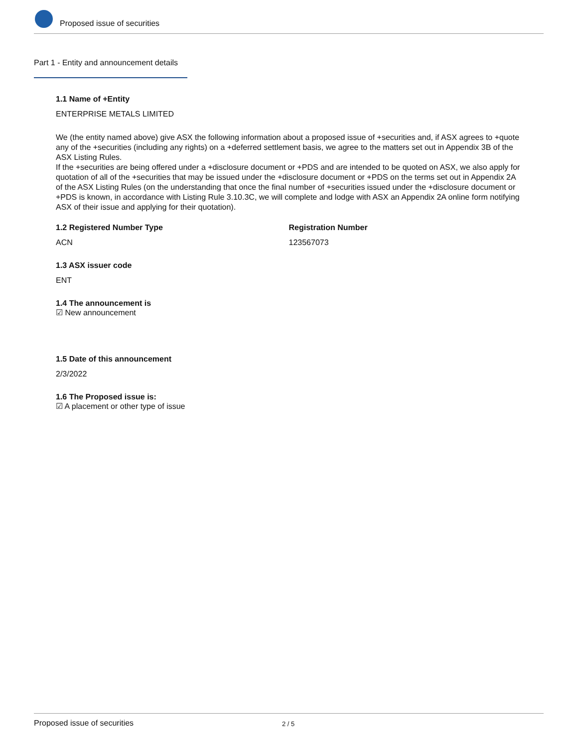Proposed issue of securities
Part 1 - Entity and announcement details
1.1 Name of +Entity
ENTERPRISE METALS LIMITED
We (the entity named above) give ASX the following information about a proposed issue of +securities and, if ASX agrees to +quote any of the +securities (including any rights) on a +deferred settlement basis, we agree to the matters set out in Appendix 3B of the ASX Listing Rules.
If the +securities are being offered under a +disclosure document or +PDS and are intended to be quoted on ASX, we also apply for quotation of all of the +securities that may be issued under the +disclosure document or +PDS on the terms set out in Appendix 2A of the ASX Listing Rules (on the understanding that once the final number of +securities issued under the +disclosure document or +PDS is known, in accordance with Listing Rule 3.10.3C, we will complete and lodge with ASX an Appendix 2A online form notifying ASX of their issue and applying for their quotation).
1.2 Registered Number Type
ACN
Registration Number
123567073
1.3 ASX issuer code
ENT
1.4 The announcement is
☑ New announcement
1.5 Date of this announcement
2/3/2022
1.6 The Proposed issue is:
☑ A placement or other type of issue
Proposed issue of securities 2 / 5